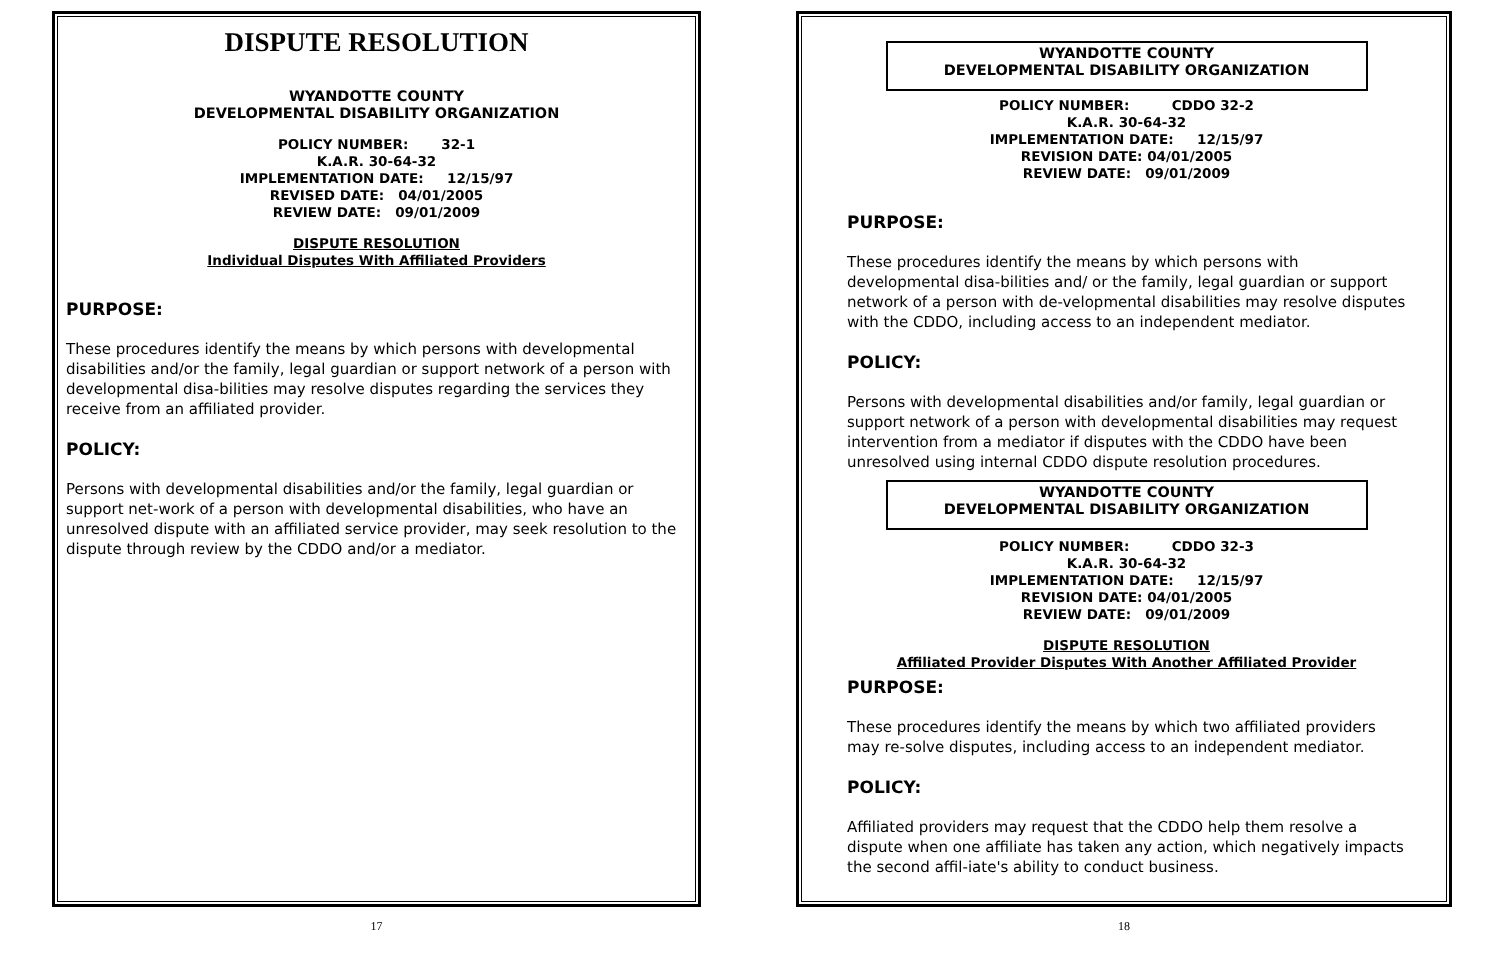DISPUTE RESOLUTION
WYANDOTTE COUNTY
DEVELOPMENTAL DISABILITY ORGANIZATION
POLICY NUMBER: 32-1
K.A.R. 30-64-32
IMPLEMENTATION DATE: 12/15/97
REVISED DATE: 04/01/2005
REVIEW DATE: 09/01/2009
DISPUTE RESOLUTION
Individual Disputes With Affiliated Providers
PURPOSE:
These procedures identify the means by which persons with developmental disabilities and/or the family, legal guardian or support network of a person with developmental disa-bilities may resolve disputes regarding the services they receive from an affiliated provider.
POLICY:
Persons with developmental disabilities and/or the family, legal guardian or support net-work of a person with developmental disabilities, who have an unresolved dispute with an affiliated service provider, may seek resolution to the dispute through review by the CDDO and/or a mediator.
17
WYANDOTTE COUNTY
DEVELOPMENTAL DISABILITY ORGANIZATION
POLICY NUMBER: CDDO 32-2
K.A.R. 30-64-32
IMPLEMENTATION DATE: 12/15/97
REVISION DATE: 04/01/2005
REVIEW DATE: 09/01/2009
PURPOSE:
These procedures identify the means by which persons with developmental disa-bilities and/ or the family, legal guardian or support network of a person with de-velopmental disabilities may resolve disputes with the CDDO, including access to an independent mediator.
POLICY:
Persons with developmental disabilities and/or family, legal guardian or support network of a person with developmental disabilities may request intervention from a mediator if disputes with the CDDO have been unresolved using internal CDDO dispute resolution procedures.
WYANDOTTE COUNTY
DEVELOPMENTAL DISABILITY ORGANIZATION
POLICY NUMBER: CDDO 32-3
K.A.R. 30-64-32
IMPLEMENTATION DATE: 12/15/97
REVISION DATE: 04/01/2005
REVIEW DATE: 09/01/2009
DISPUTE RESOLUTION
Affiliated Provider Disputes With Another Affiliated Provider
PURPOSE:
These procedures identify the means by which two affiliated providers may re-solve disputes, including access to an independent mediator.
POLICY:
Affiliated providers may request that the CDDO help them resolve a dispute when one affiliate has taken any action, which negatively impacts the second affil-iate's ability to conduct business.
18